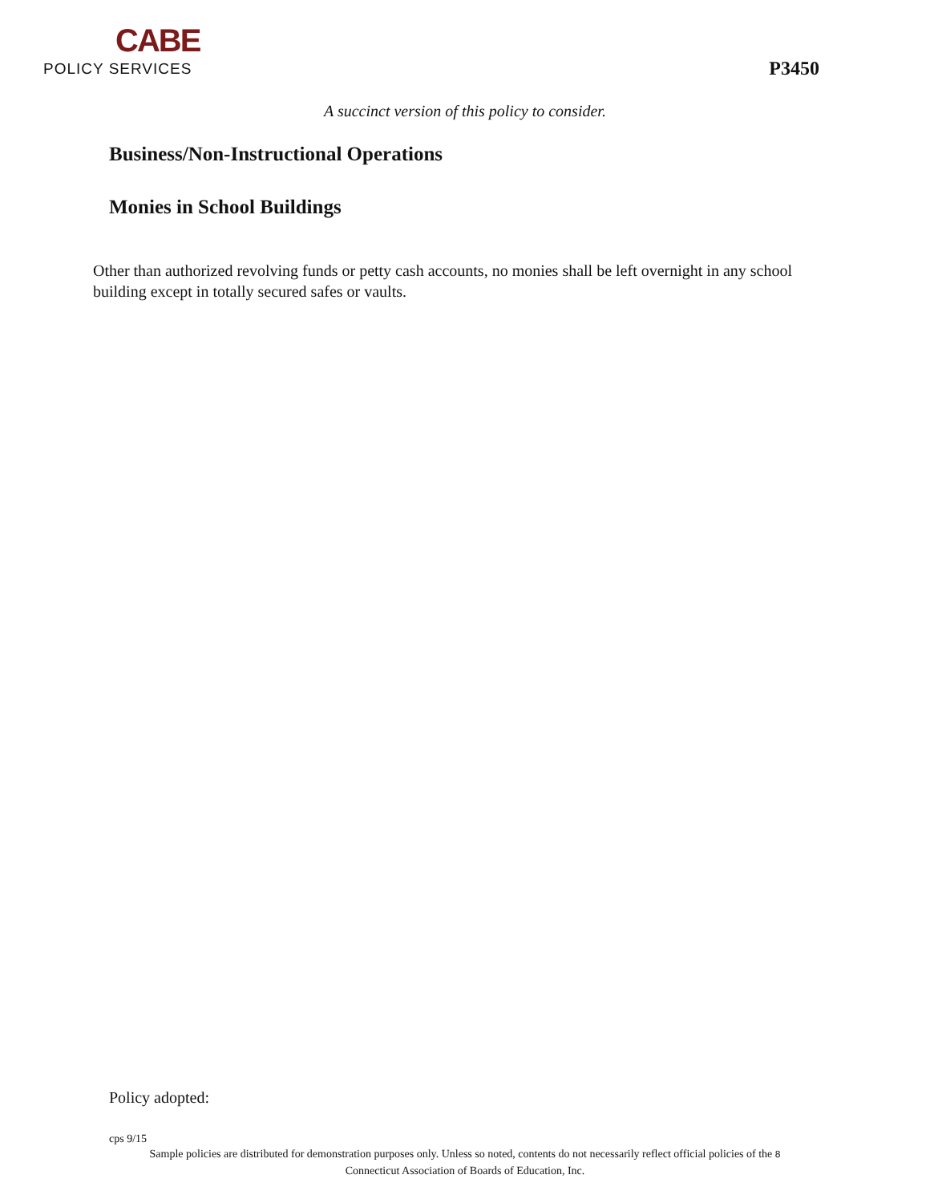CABE
POLICY SERVICES
P3450
A succinct version of this policy to consider.
Business/Non-Instructional Operations
Monies in School Buildings
Other than authorized revolving funds or petty cash accounts, no monies shall be left overnight in any school building except in totally secured safes or vaults.
Policy adopted:
cps 9/15
Sample policies are distributed for demonstration purposes only. Unless so noted, contents do not necessarily reflect official policies of the 8
Connecticut Association of Boards of Education, Inc.